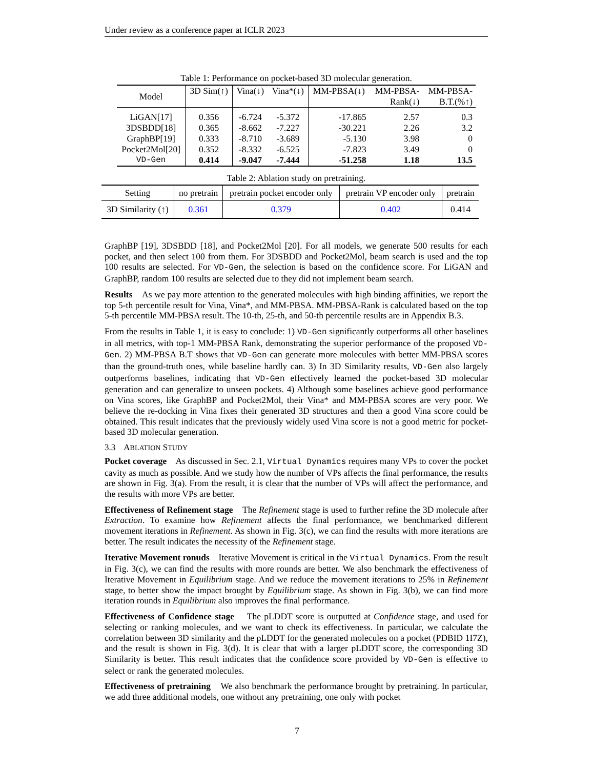Under review as a conference paper at ICLR 2023
Table 1: Performance on pocket-based 3D molecular generation.
| Model | 3D Sim(↑) | Vina(↓) | Vina*(↓) | MM-PBSA(↓) | MM-PBSA- Rank(↓) | MM-PBSA- B.T.(%↑) |
| --- | --- | --- | --- | --- | --- | --- |
| LiGAN[17] | 0.356 | -6.724 | -5.372 | -17.865 | 2.57 | 0.3 |
| 3DSBDD[18] | 0.365 | -8.662 | -7.227 | -30.221 | 2.26 | 3.2 |
| GraphBP[19] | 0.333 | -8.710 | -3.689 | -5.130 | 3.98 | 0 |
| Pocket2Mol[20] | 0.352 | -8.332 | -6.525 | -7.823 | 3.49 | 0 |
| VD-Gen | 0.414 | -9.047 | -7.444 | -51.258 | 1.18 | 13.5 |
Table 2: Ablation study on pretraining.
| Setting | no pretrain | pretrain pocket encoder only | pretrain VP encoder only | pretrain |
| --- | --- | --- | --- | --- |
| 3D Similarity (↑) | 0.361 | 0.379 | 0.402 | 0.414 |
GraphBP [19], 3DSBDD [18], and Pocket2Mol [20]. For all models, we generate 500 results for each pocket, and then select 100 from them. For 3DSBDD and Pocket2Mol, beam search is used and the top 100 results are selected. For VD-Gen, the selection is based on the confidence score. For LiGAN and GraphBP, random 100 results are selected due to they did not implement beam search.
Results As we pay more attention to the generated molecules with high binding affinities, we report the top 5-th percentile result for Vina, Vina*, and MM-PBSA. MM-PBSA-Rank is calculated based on the top 5-th percentile MM-PBSA result. The 10-th, 25-th, and 50-th percentile results are in Appendix B.3.
From the results in Table 1, it is easy to conclude: 1) VD-Gen significantly outperforms all other baselines in all metrics, with top-1 MM-PBSA Rank, demonstrating the superior performance of the proposed VD-Gen. 2) MM-PBSA B.T shows that VD-Gen can generate more molecules with better MM-PBSA scores than the ground-truth ones, while baseline hardly can. 3) In 3D Similarity results, VD-Gen also largely outperforms baselines, indicating that VD-Gen effectively learned the pocket-based 3D molecular generation and can generalize to unseen pockets. 4) Although some baselines achieve good performance on Vina scores, like GraphBP and Pocket2Mol, their Vina* and MM-PBSA scores are very poor. We believe the re-docking in Vina fixes their generated 3D structures and then a good Vina score could be obtained. This result indicates that the previously widely used Vina score is not a good metric for pocket-based 3D molecular generation.
3.3 ABLATION STUDY
Pocket coverage As discussed in Sec. 2.1, Virtual Dynamics requires many VPs to cover the pocket cavity as much as possible. And we study how the number of VPs affects the final performance, the results are shown in Fig. 3(a). From the result, it is clear that the number of VPs will affect the performance, and the results with more VPs are better.
Effectiveness of Refinement stage The Refinement stage is used to further refine the 3D molecule after Extraction. To examine how Refinement affects the final performance, we benchmarked different movement iterations in Refinement. As shown in Fig. 3(c), we can find the results with more iterations are better. The result indicates the necessity of the Refinement stage.
Iterative Movement ronuds Iterative Movement is critical in the Virtual Dynamics. From the result in Fig. 3(c), we can find the results with more rounds are better. We also benchmark the effectiveness of Iterative Movement in Equilibrium stage. And we reduce the movement iterations to 25% in Refinement stage, to better show the impact brought by Equilibrium stage. As shown in Fig. 3(b), we can find more iteration rounds in Equilibrium also improves the final performance.
Effectiveness of Confidence stage The pLDDT score is outputted at Confidence stage, and used for selecting or ranking molecules, and we want to check its effectiveness. In particular, we calculate the correlation between 3D similarity and the pLDDT for the generated molecules on a pocket (PDBID 1I7Z), and the result is shown in Fig. 3(d). It is clear that with a larger pLDDT score, the corresponding 3D Similarity is better. This result indicates that the confidence score provided by VD-Gen is effective to select or rank the generated molecules.
Effectiveness of pretraining We also benchmark the performance brought by pretraining. In particular, we add three additional models, one without any pretraining, one only with pocket
7